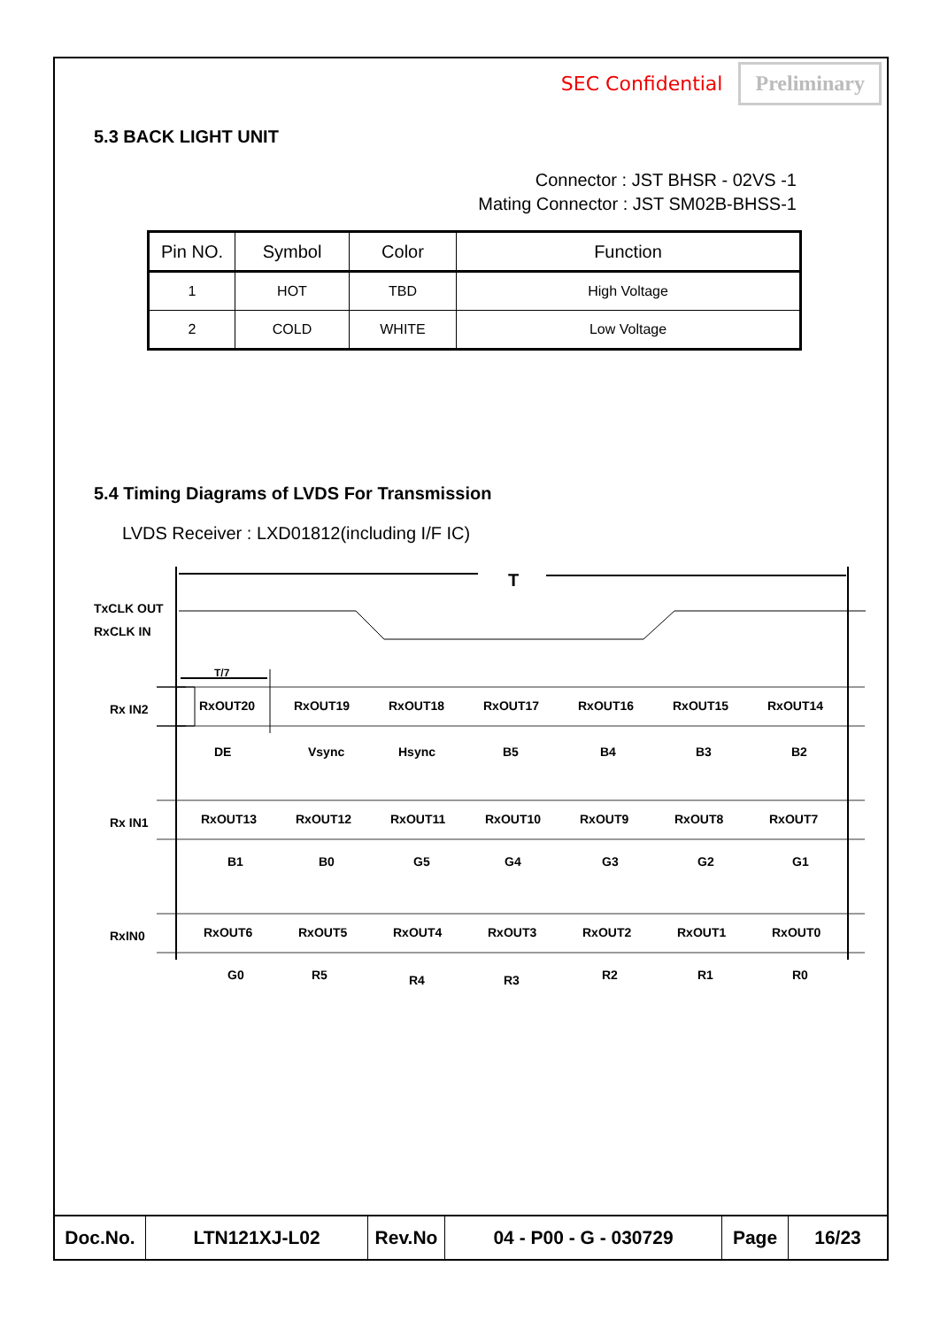SEC Confidential Preliminary
5.3 BACK LIGHT UNIT
Connector : JST BHSR - 02VS -1
Mating Connector : JST SM02B-BHSS-1
| Pin NO. | Symbol | Color | Function |
| --- | --- | --- | --- |
| 1 | HOT | TBD | High Voltage |
| 2 | COLD | WHITE | Low Voltage |
5.4 Timing Diagrams of LVDS For Transmission
LVDS Receiver : LXD01812(including I/F IC)
T
TxCLK OUT
RxCLK IN
T/7
Rx IN2
RxOUT20
RxOUT19
RxOUT18
RxOUT17
RxOUT16
RxOUT15
RxOUT14
DE
Vsync
Hsync
B5
B4
B3
B2
Rx IN1
RxOUT13
RxOUT12
RxOUT11
RxOUT10
RxOUT9
RxOUT8
RxOUT7
B1
B0
G5
G4
G3
G2
G1
RxIN0
RxOUT6
RxOUT5
RxOUT4
RxOUT3
RxOUT2
RxOUT1
RxOUT0
G0
R5
R4
R3
R2
R1
R0
| Doc.No. | LTN121XJ-L02 | Rev.No | 04 - P00 - G - 030729 | Page | 16/23 |